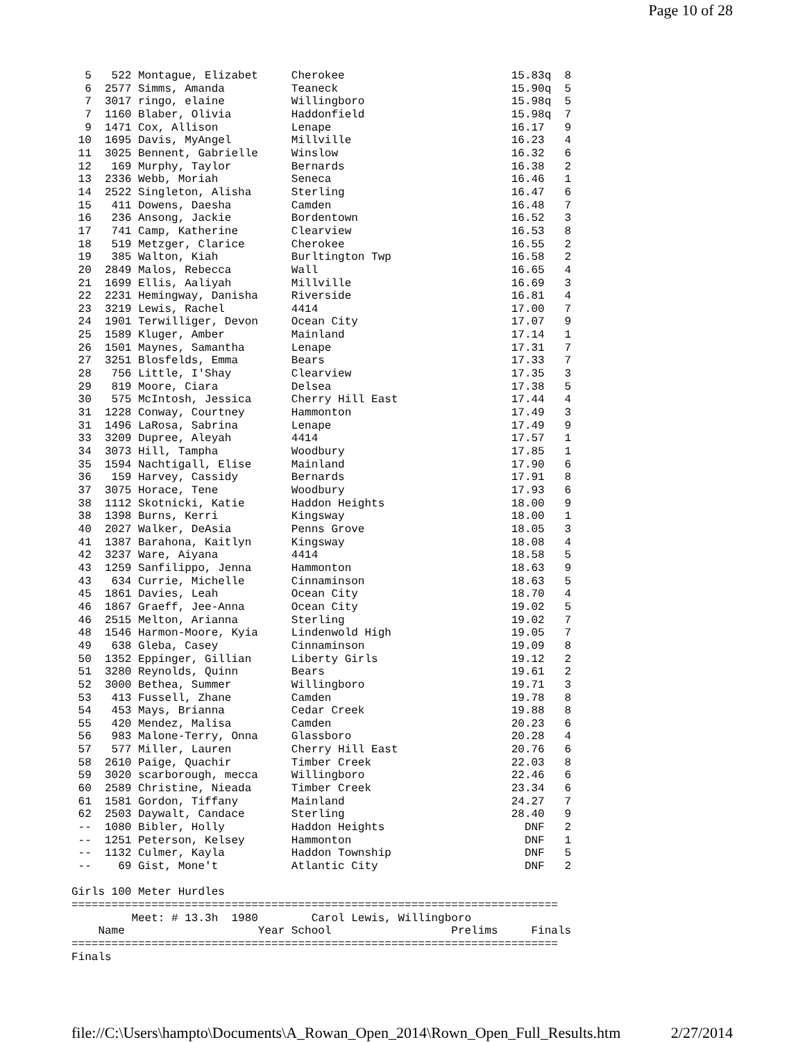Page 10 of 28
  5   522 Montague, Elizabet     Cherokee                         15.83q  8
  6  2577 Simms, Amanda          Teaneck                          15.90q  5
  7  3017 ringo, elaine          Willingboro                      15.98q  5
  7  1160 Blaber, Olivia         Haddonfield                      15.98q  7
  9  1471 Cox, Allison           Lenape                           16.17   9
 10  1695 Davis, MyAngel         Millville                        16.23   4
 11  3025 Bennent, Gabrielle     Winslow                          16.32   6
 12   169 Murphy, Taylor         Bernards                         16.38   2
 13  2336 Webb, Moriah           Seneca                           16.46   1
 14  2522 Singleton, Alisha      Sterling                         16.47   6
 15   411 Dowens, Daesha         Camden                           16.48   7
 16   236 Ansong, Jackie         Bordentown                       16.52   3
 17   741 Camp, Katherine        Clearview                        16.53   8
 18   519 Metzger, Clarice       Cherokee                         16.55   2
 19   385 Walton, Kiah           Burltington Twp                  16.58   2
 20  2849 Malos, Rebecca         Wall                             16.65   4
 21  1699 Ellis, Aaliyah         Millville                        16.69   3
 22  2231 Hemingway, Danisha     Riverside                        16.81   4
 23  3219 Lewis, Rachel          4414                             17.00   7
 24  1901 Terwilliger, Devon     Ocean City                       17.07   9
 25  1589 Kluger, Amber          Mainland                         17.14   1
 26  1501 Maynes, Samantha       Lenape                           17.31   7
 27  3251 Blosfelds, Emma        Bears                            17.33   7
 28   756 Little, I'Shay         Clearview                        17.35   3
 29   819 Moore, Ciara           Delsea                           17.38   5
 30   575 McIntosh, Jessica      Cherry Hill East                 17.44   4
 31  1228 Conway, Courtney       Hammonton                        17.49   3
 31  1496 LaRosa, Sabrina        Lenape                           17.49   9
 33  3209 Dupree, Aleyah         4414                             17.57   1
 34  3073 Hill, Tampha           Woodbury                         17.85   1
 35  1594 Nachtigall, Elise      Mainland                         17.90   6
 36   159 Harvey, Cassidy        Bernards                         17.91   8
 37  3075 Horace, Tene           Woodbury                         17.93   6
 38  1112 Skotnicki, Katie       Haddon Heights                   18.00   9
 38  1398 Burns, Kerri           Kingsway                         18.00   1
 40  2027 Walker, DeAsia         Penns Grove                      18.05   3
 41  1387 Barahona, Kaitlyn      Kingsway                         18.08   4
 42  3237 Ware, Aiyana           4414                             18.58   5
 43  1259 Sanfilippo, Jenna      Hammonton                        18.63   9
 43   634 Currie, Michelle       Cinnaminson                      18.63   5
 45  1861 Davies, Leah           Ocean City                       18.70   4
 46  1867 Graeff, Jee-Anna       Ocean City                       19.02   5
 46  2515 Melton, Arianna        Sterling                         19.02   7
 48  1546 Harmon-Moore, Kyia     Lindenwold High                  19.05   7
 49   638 Gleba, Casey           Cinnaminson                      19.09   8
 50  1352 Eppinger, Gillian      Liberty Girls                    19.12   2
 51  3280 Reynolds, Quinn        Bears                            19.61   2
 52  3000 Bethea, Summer         Willingboro                      19.71   3
 53   413 Fussell, Zhane         Camden                           19.78   8
 54   453 Mays, Brianna          Cedar Creek                      19.88   8
 55   420 Mendez, Malisa         Camden                           20.23   6
 56   983 Malone-Terry, Onna     Glassboro                        20.28   4
 57   577 Miller, Lauren         Cherry Hill East                 20.76   6
 58  2610 Paige, Quachir         Timber Creek                     22.03   8
 59  3020 scarborough, mecca     Willingboro                      22.46   6
 60  2589 Christine, Nieada      Timber Creek                     23.34   6
 61  1581 Gordon, Tiffany        Mainland                         24.27   7
 62  2503 Daywalt, Candace       Sterling                         28.40   9
 --  1080 Bibler, Holly          Haddon Heights                     DNF   2
 --  1251 Peterson, Kelsey       Hammonton                          DNF   1
 --  1132 Culmer, Kayla          Haddon Township                    DNF   5
 --    69 Gist, Mone't           Atlantic City                      DNF   2

Girls 100 Meter Hurdles
=========================================================================
         Meet: # 13.3h  1980        Carol Lewis, Willingboro
    Name                    Year School                  Prelims     Finals
=========================================================================
Finals
file://C:\Users\hampto\Documents\A_Rowan_Open_2014\Rown_Open_Full_Results.htm 2/27/2014